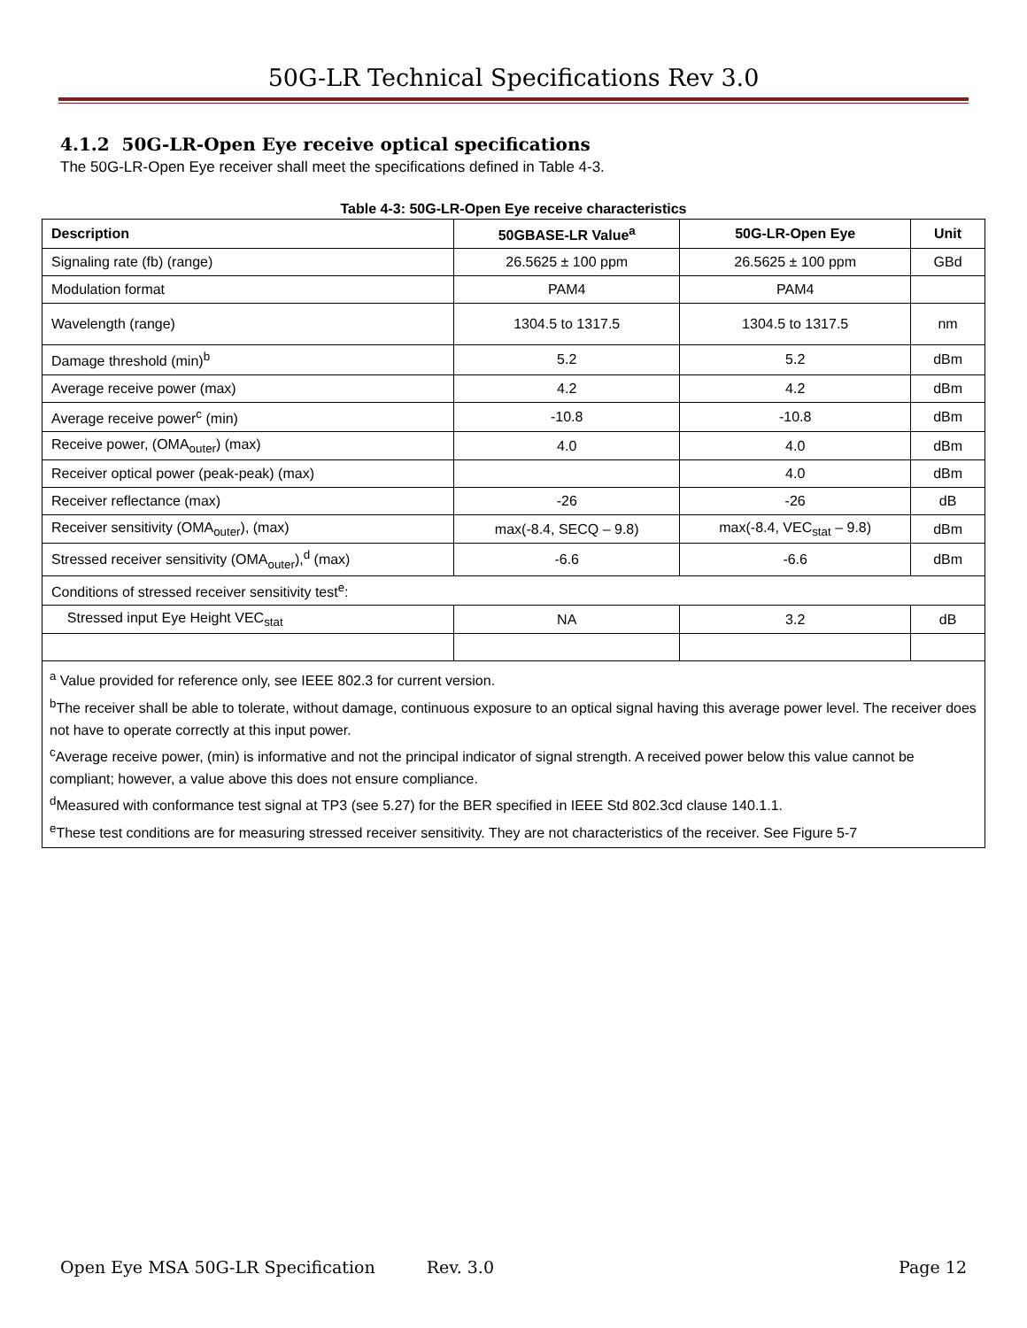50G-LR Technical Specifications Rev 3.0
4.1.2 50G-LR-Open Eye receive optical specifications
The 50G-LR-Open Eye receiver shall meet the specifications defined in Table 4-3.
Table 4-3: 50G-LR-Open Eye receive characteristics
| Description | 50GBASE-LR Value<sup>a</sup> | 50G-LR-Open Eye | Unit |
| --- | --- | --- | --- |
| Signaling rate (fb) (range) | 26.5625 ± 100 ppm | 26.5625 ± 100 ppm | GBd |
| Modulation format | PAM4 | PAM4 | |
| Wavelength (range) | 1304.5 to 1317.5 | 1304.5 to 1317.5 | nm |
| Damage threshold (min)<sup>b</sup> | 5.2 | 5.2 | dBm |
| Average receive power (max) | 4.2 | 4.2 | dBm |
| Average receive power<sup>c</sup> (min) | -10.8 | -10.8 | dBm |
| Receive power, (OMA<sub>outer</sub>) (max) | 4.0 | 4.0 | dBm |
| Receiver optical power (peak-peak) (max) | | 4.0 | dBm |
| Receiver reflectance (max) | -26 | -26 | dB |
| Receiver sensitivity (OMA<sub>outer</sub>), (max) | max(-8.4, SECQ – 9.8) | max(-8.4, VEC<sub>stat</sub> – 9.8) | dBm |
| Stressed receiver sensitivity (OMA<sub>outer</sub>),<sup>d</sup> (max) | -6.6 | -6.6 | dBm |
| Conditions of stressed receiver sensitivity test<sup>e</sup>: | | | |
| Stressed input Eye Height VEC<sub>stat</sub> | NA | 3.2 | dB |
| <sup>a</sup> Value provided for reference only, see IEEE 802.3 for current version. <sup>b</sup> The receiver shall be able to tolerate, without damage, continuous exposure to an optical signal having this average power level. The receiver does not have to operate correctly at this input power. <sup>c</sup> Average receive power, (min) is informative and not the principal indicator of signal strength. A received power below this value cannot be compliant; however, a value above this does not ensure compliance. <sup>d</sup> Measured with conformance test signal at TP3 (see 5.27) for the BER specified in IEEE Std 802.3cd clause 140.1.1. <sup>e</sup> These test conditions are for measuring stressed receiver sensitivity. They are not characteristics of the receiver. See Figure 5-7 | | | |
Open Eye MSA 50G-LR Specification Rev. 3.0 Page 12